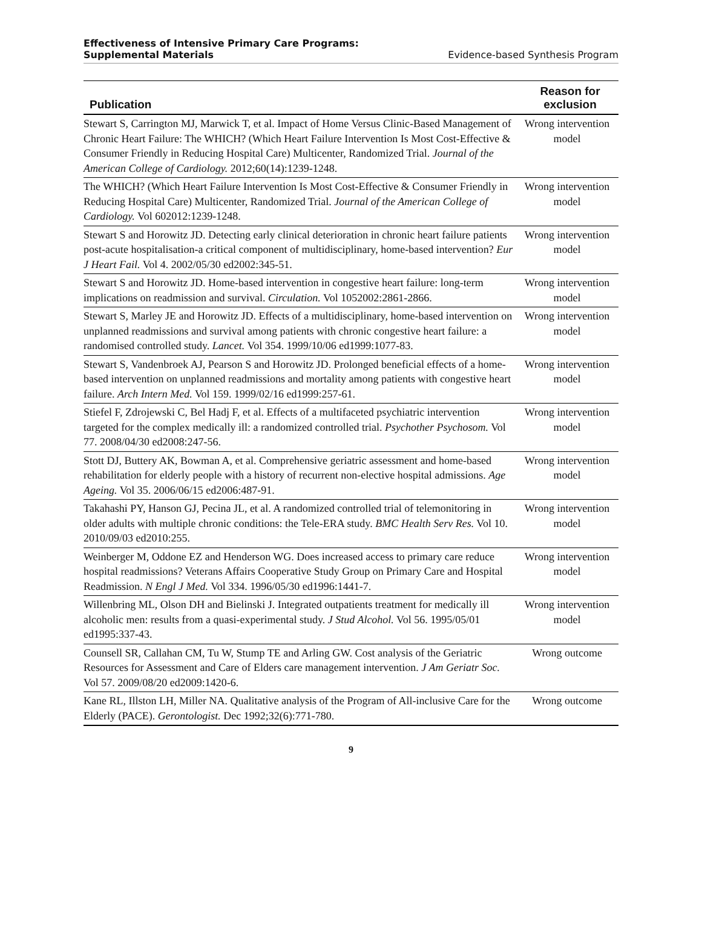Effectiveness of Intensive Primary Care Programs:
Supplemental Materials
Evidence-based Synthesis Program
| Publication | Reason for exclusion |
| --- | --- |
| Stewart S, Carrington MJ, Marwick T, et al. Impact of Home Versus Clinic-Based Management of Chronic Heart Failure: The WHICH? (Which Heart Failure Intervention Is Most Cost-Effective & Consumer Friendly in Reducing Hospital Care) Multicenter, Randomized Trial. Journal of the American College of Cardiology. 2012;60(14):1239-1248. | Wrong intervention model |
| The WHICH? (Which Heart Failure Intervention Is Most Cost-Effective & Consumer Friendly in Reducing Hospital Care) Multicenter, Randomized Trial. Journal of the American College of Cardiology. Vol 602012:1239-1248. | Wrong intervention model |
| Stewart S and Horowitz JD. Detecting early clinical deterioration in chronic heart failure patients post-acute hospitalisation-a critical component of multidisciplinary, home-based intervention? Eur J Heart Fail. Vol 4. 2002/05/30 ed2002:345-51. | Wrong intervention model |
| Stewart S and Horowitz JD. Home-based intervention in congestive heart failure: long-term implications on readmission and survival. Circulation. Vol 1052002:2861-2866. | Wrong intervention model |
| Stewart S, Marley JE and Horowitz JD. Effects of a multidisciplinary, home-based intervention on unplanned readmissions and survival among patients with chronic congestive heart failure: a randomised controlled study. Lancet. Vol 354. 1999/10/06 ed1999:1077-83. | Wrong intervention model |
| Stewart S, Vandenbroek AJ, Pearson S and Horowitz JD. Prolonged beneficial effects of a home-based intervention on unplanned readmissions and mortality among patients with congestive heart failure. Arch Intern Med. Vol 159. 1999/02/16 ed1999:257-61. | Wrong intervention model |
| Stiefel F, Zdrojewski C, Bel Hadj F, et al. Effects of a multifaceted psychiatric intervention targeted for the complex medically ill: a randomized controlled trial. Psychother Psychosom. Vol 77. 2008/04/30 ed2008:247-56. | Wrong intervention model |
| Stott DJ, Buttery AK, Bowman A, et al. Comprehensive geriatric assessment and home-based rehabilitation for elderly people with a history of recurrent non-elective hospital admissions. Age Ageing. Vol 35. 2006/06/15 ed2006:487-91. | Wrong intervention model |
| Takahashi PY, Hanson GJ, Pecina JL, et al. A randomized controlled trial of telemonitoring in older adults with multiple chronic conditions: the Tele-ERA study. BMC Health Serv Res. Vol 10. 2010/09/03 ed2010:255. | Wrong intervention model |
| Weinberger M, Oddone EZ and Henderson WG. Does increased access to primary care reduce hospital readmissions? Veterans Affairs Cooperative Study Group on Primary Care and Hospital Readmission. N Engl J Med. Vol 334. 1996/05/30 ed1996:1441-7. | Wrong intervention model |
| Willenbring ML, Olson DH and Bielinski J. Integrated outpatients treatment for medically ill alcoholic men: results from a quasi-experimental study. J Stud Alcohol. Vol 56. 1995/05/01 ed1995:337-43. | Wrong intervention model |
| Counsell SR, Callahan CM, Tu W, Stump TE and Arling GW. Cost analysis of the Geriatric Resources for Assessment and Care of Elders care management intervention. J Am Geriatr Soc. Vol 57. 2009/08/20 ed2009:1420-6. | Wrong outcome |
| Kane RL, Illston LH, Miller NA. Qualitative analysis of the Program of All-inclusive Care for the Elderly (PACE). Gerontologist. Dec 1992;32(6):771-780. | Wrong outcome |
9